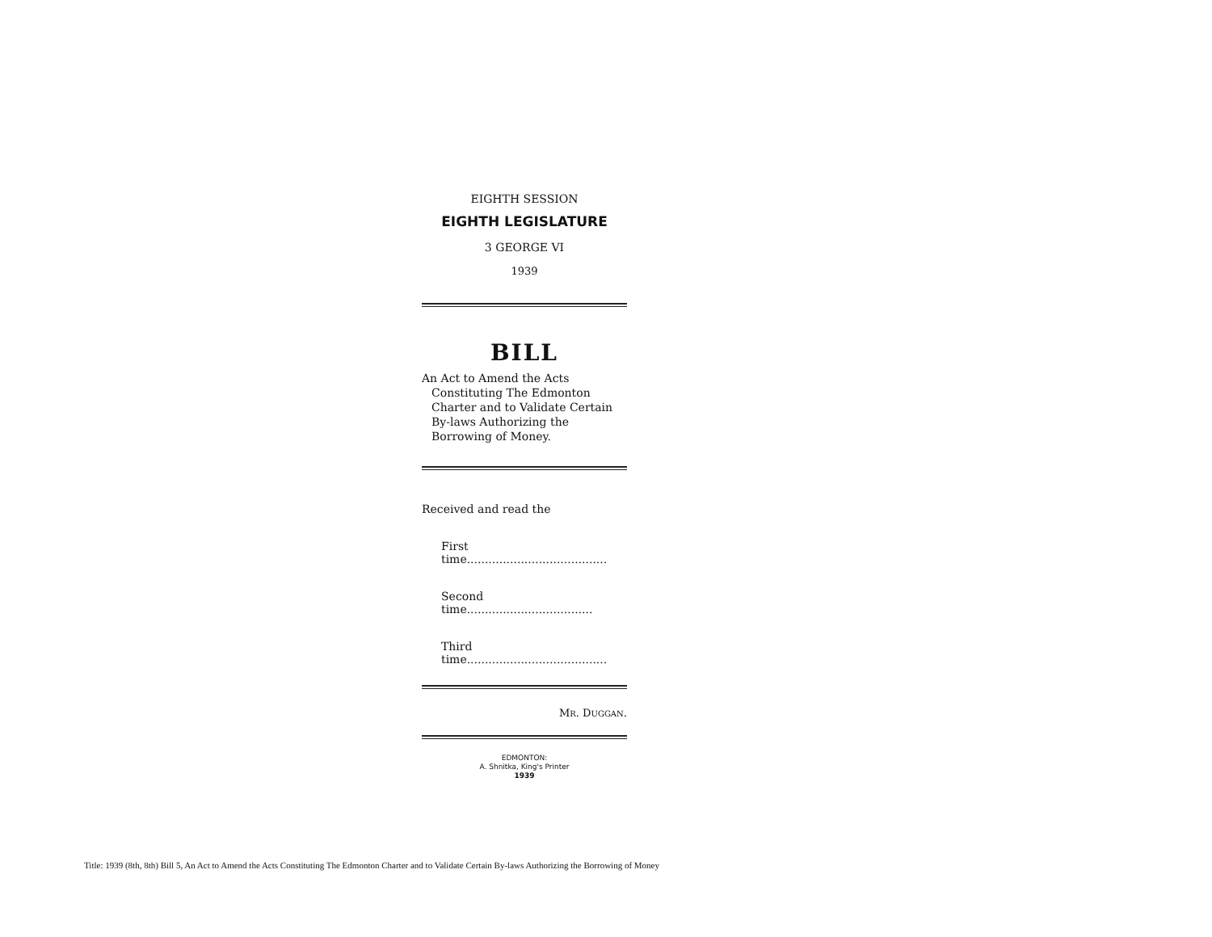EIGHTH SESSION
EIGHTH LEGISLATURE
3 GEORGE VI
1939
BILL
An Act to Amend the Acts Constituting The Edmonton Charter and to Validate Certain By-laws Authorizing the Borrowing of Money.
Received and read the
First time.......................................
Second time...................................
Third time.......................................
MR. DUGGAN.
EDMONTON:
A. Shnitka, King's Printer
1939
Title: 1939 (8th, 8th) Bill 5, An Act to Amend the Acts Constituting The Edmonton Charter and to Validate Certain By-laws Authorizing the Borrowing of Money